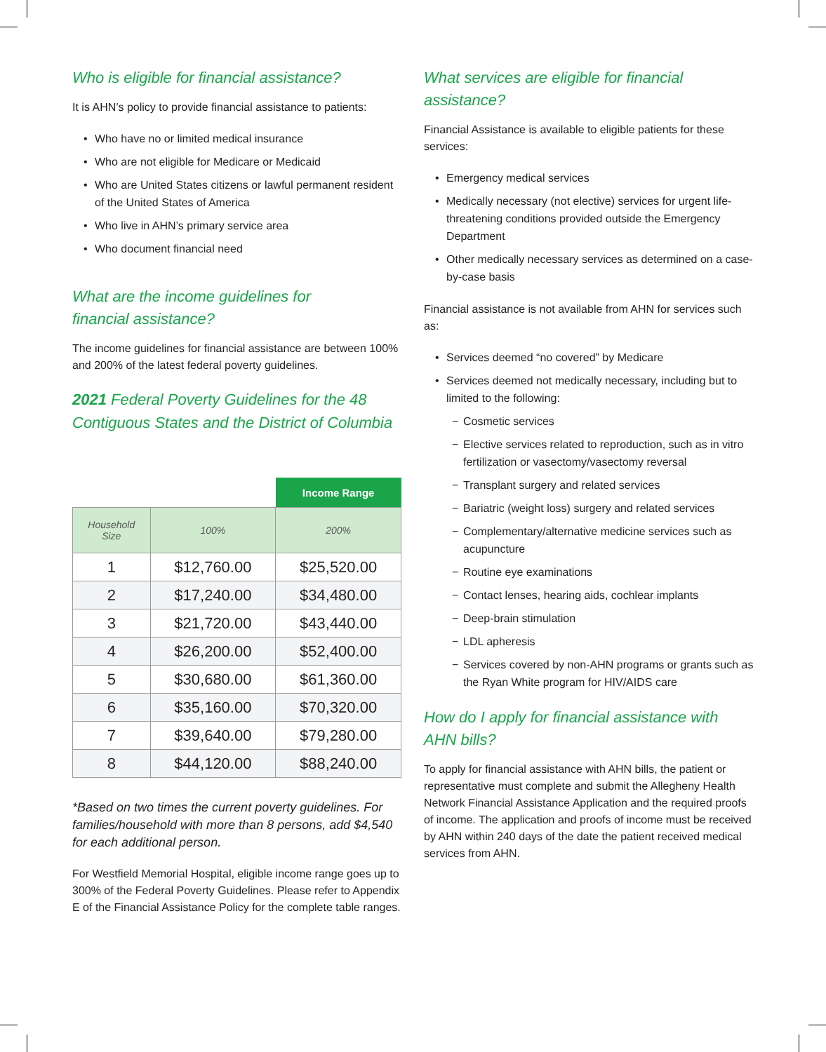Who is eligible for financial assistance?
It is AHN’s policy to provide financial assistance to patients:
• Who have no or limited medical insurance
• Who are not eligible for Medicare or Medicaid
• Who are United States citizens or lawful permanent resident of the United States of America
• Who live in AHN’s primary service area
• Who document financial need
What are the income guidelines for
financial assistance?
The income guidelines for financial assistance are between 100% and 200% of the latest federal poverty guidelines.
2021 Federal Poverty Guidelines for the 48 Contiguous States and the District of Columbia
| | | Income Range |
| --- | --- | --- |
| Household Size | 100% | 200% |
| 1 | $12,760.00 | $25,520.00 |
| 2 | $17,240.00 | $34,480.00 |
| 3 | $21,720.00 | $43,440.00 |
| 4 | $26,200.00 | $52,400.00 |
| 5 | $30,680.00 | $61,360.00 |
| 6 | $35,160.00 | $70,320.00 |
| 7 | $39,640.00 | $79,280.00 |
| 8 | $44,120.00 | $88,240.00 |
*Based on two times the current poverty guidelines. For families/household with more than 8 persons, add $4,540 for each additional person.
For Westfield Memorial Hospital, eligible income range goes up to 300% of the Federal Poverty Guidelines. Please refer to Appendix E of the Financial Assistance Policy for the complete table ranges.
What services are eligible for financial assistance?
Financial Assistance is available to eligible patients for these services:
• Emergency medical services
• Medically necessary (not elective) services for urgent life-threatening conditions provided outside the Emergency Department
• Other medically necessary services as determined on a case-by-case basis
Financial assistance is not available from AHN for services such as:
• Services deemed “no covered” by Medicare
• Services deemed not medically necessary, including but to limited to the following:
− Cosmetic services
− Elective services related to reproduction, such as in vitro fertilization or vasectomy/vasectomy reversal
− Transplant surgery and related services
− Bariatric (weight loss) surgery and related services
− Complementary/alternative medicine services such as acupuncture
− Routine eye examinations
− Contact lenses, hearing aids, cochlear implants
− Deep-brain stimulation
− LDL apheresis
− Services covered by non-AHN programs or grants such as the Ryan White program for HIV/AIDS care
How do I apply for financial assistance with
AHN bills?
To apply for financial assistance with AHN bills, the patient or representative must complete and submit the Allegheny Health Network Financial Assistance Application and the required proofs of income. The application and proofs of income must be received by AHN within 240 days of the date the patient received medical services from AHN.